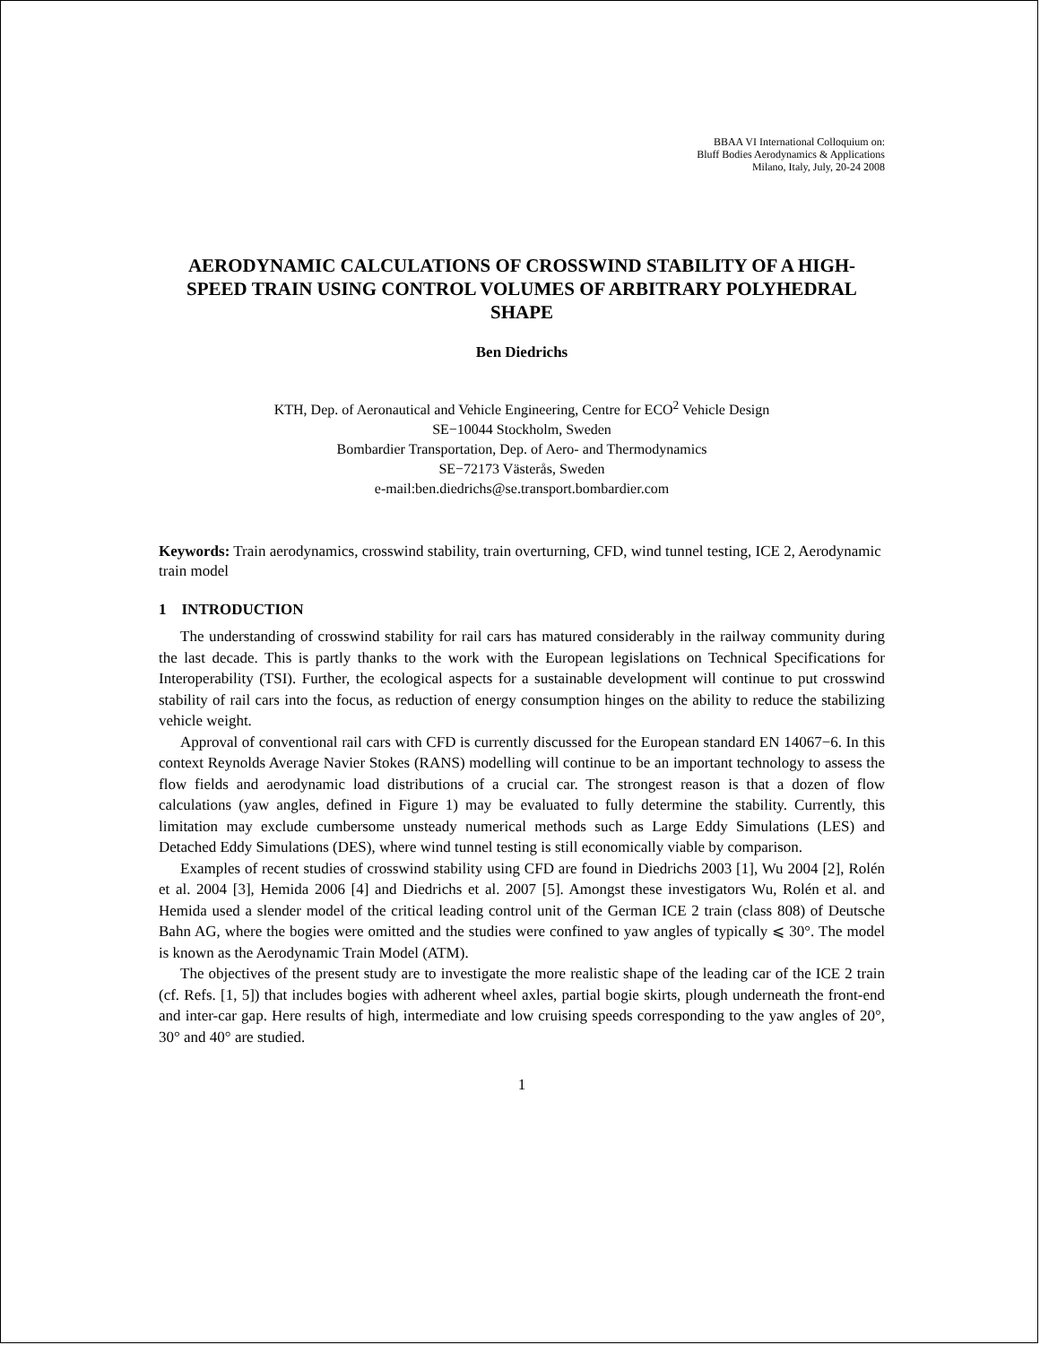BBAA VI International Colloquium on:
Bluff Bodies Aerodynamics & Applications
Milano, Italy, July, 20-24 2008
AERODYNAMIC CALCULATIONS OF CROSSWIND STABILITY OF A HIGH-SPEED TRAIN USING CONTROL VOLUMES OF ARBITRARY POLYHEDRAL SHAPE
Ben Diedrichs
KTH, Dep. of Aeronautical and Vehicle Engineering, Centre for ECO<sup>2</sup> Vehicle Design
SE−10044 Stockholm, Sweden
Bombardier Transportation, Dep. of Aero- and Thermodynamics
SE−72173 Västerås, Sweden
e-mail:ben.diedrichs@se.transport.bombardier.com
Keywords: Train aerodynamics, crosswind stability, train overturning, CFD, wind tunnel testing, ICE 2, Aerodynamic train model
1 INTRODUCTION
The understanding of crosswind stability for rail cars has matured considerably in the railway community during the last decade. This is partly thanks to the work with the European legislations on Technical Specifications for Interoperability (TSI). Further, the ecological aspects for a sustainable development will continue to put crosswind stability of rail cars into the focus, as reduction of energy consumption hinges on the ability to reduce the stabilizing vehicle weight.
Approval of conventional rail cars with CFD is currently discussed for the European standard EN 14067−6. In this context Reynolds Average Navier Stokes (RANS) modelling will continue to be an important technology to assess the flow fields and aerodynamic load distributions of a crucial car. The strongest reason is that a dozen of flow calculations (yaw angles, defined in Figure 1) may be evaluated to fully determine the stability. Currently, this limitation may exclude cumbersome unsteady numerical methods such as Large Eddy Simulations (LES) and Detached Eddy Simulations (DES), where wind tunnel testing is still economically viable by comparison.
Examples of recent studies of crosswind stability using CFD are found in Diedrichs 2003 [1], Wu 2004 [2], Rolén et al. 2004 [3], Hemida 2006 [4] and Diedrichs et al. 2007 [5]. Amongst these investigators Wu, Rolén et al. and Hemida used a slender model of the critical leading control unit of the German ICE 2 train (class 808) of Deutsche Bahn AG, where the bogies were omitted and the studies were confined to yaw angles of typically ⩽ 30°. The model is known as the Aerodynamic Train Model (ATM).
The objectives of the present study are to investigate the more realistic shape of the leading car of the ICE 2 train (cf. Refs. [1, 5]) that includes bogies with adherent wheel axles, partial bogie skirts, plough underneath the front-end and inter-car gap. Here results of high, intermediate and low cruising speeds corresponding to the yaw angles of 20°, 30° and 40° are studied.
1